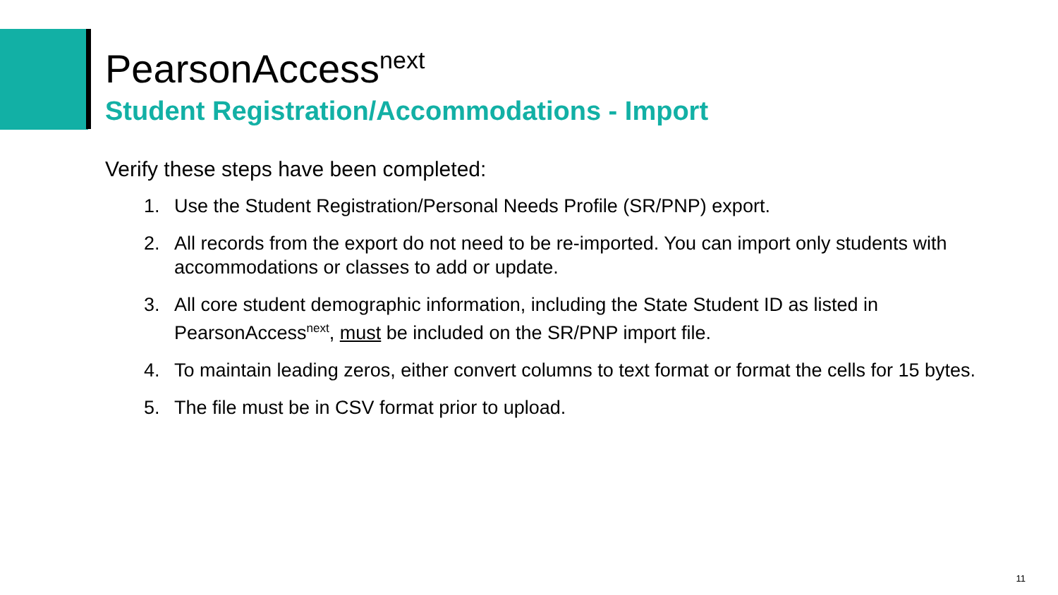PearsonAccess<sup>next</sup>
Student Registration/Accommodations - Import
Verify these steps have been completed:
1. Use the Student Registration/Personal Needs Profile (SR/PNP) export.
2. All records from the export do not need to be re-imported. You can import only students with accommodations or classes to add or update.
3. All core student demographic information, including the State Student ID as listed in PearsonAccess<sup>next</sup>, must be included on the SR/PNP import file.
4. To maintain leading zeros, either convert columns to text format or format the cells for 15 bytes.
5. The file must be in CSV format prior to upload.
11